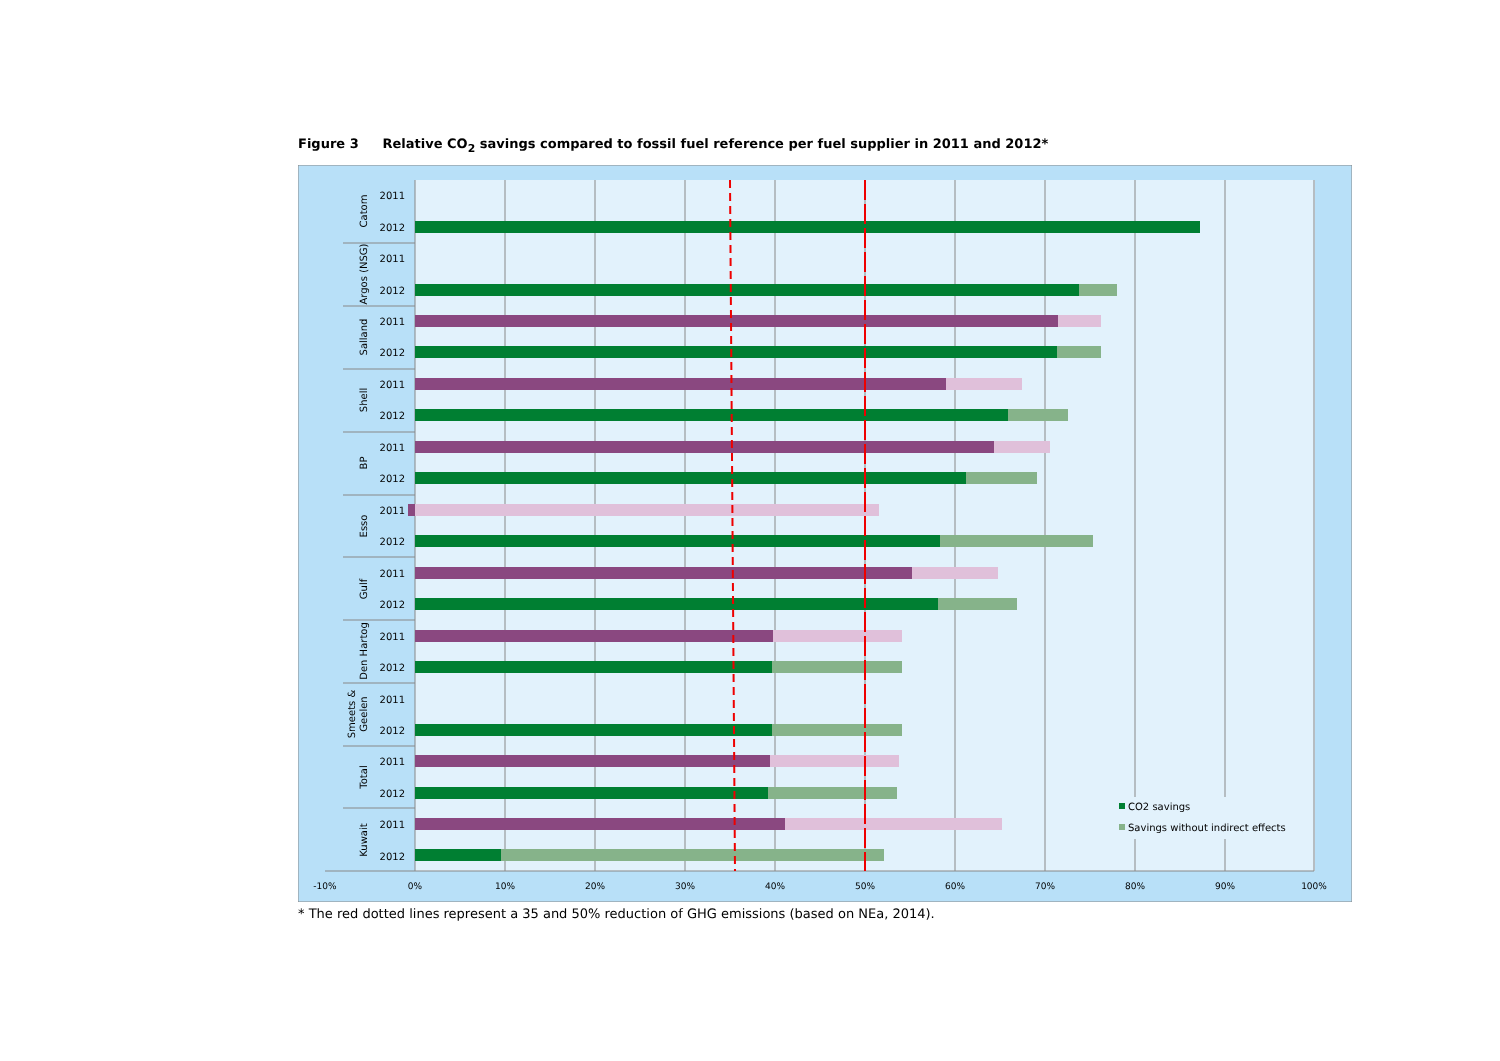Figure 3 Relative CO<sub>2</sub> savings compared to fossil fuel reference per fuel supplier in 2011 and 2012*
Catom
Argos (NSG)
Salland
Shell
BP
Esso
Gulf
Den Hartog
Smeets &
Geelen
Total
Kuwait
2011
2012
2011
2012
2011
2012
2011
2012
2011
2012
2011
2012
2011
2012
2011
2012
2011
2012
2011
2012
2011
2012
CO2 savings
Savings without indirect effects
-10%
0%
10%
20%
30%
40%
50%
60%
70%
80%
90%
100%
* The red dotted lines represent a 35 and 50% reduction of GHG emissions (based on NEa, 2014).